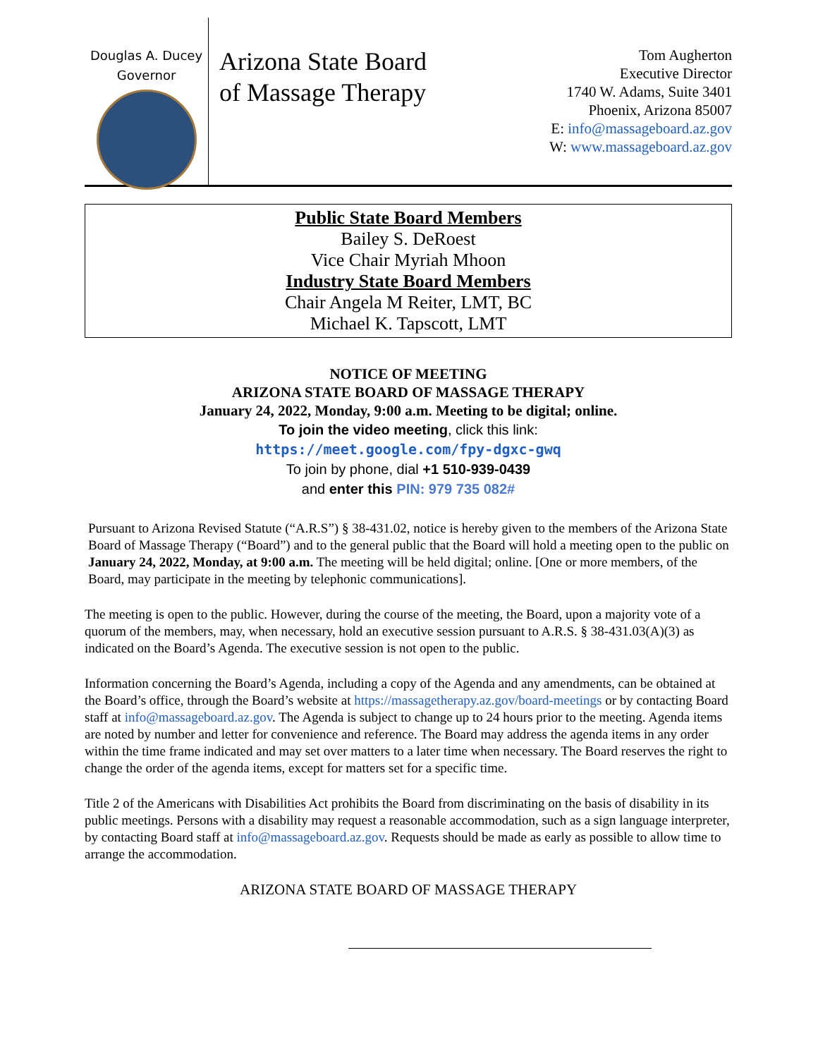Douglas A. Ducey
Governor
Arizona State Board of Massage Therapy
Tom Augherton
Executive Director
1740 W. Adams, Suite 3401
Phoenix, Arizona 85007
E: info@massageboard.az.gov
W: www.massageboard.az.gov
Public State Board Members
Bailey S. DeRoest
Vice Chair Myriah Mhoon
Industry State Board Members
Chair Angela M Reiter, LMT, BC
Michael K. Tapscott, LMT
NOTICE OF MEETING
ARIZONA STATE BOARD OF MASSAGE THERAPY
January 24, 2022, Monday, 9:00 a.m. Meeting to be digital; online.
To join the video meeting, click this link:
https://meet.google.com/fpy-dgxc-gwq
To join by phone, dial +1 510-939-0439
and enter this PIN: 979 735 082#
Pursuant to Arizona Revised Statute (“A.R.S”) § 38-431.02, notice is hereby given to the members of the Arizona State Board of Massage Therapy (“Board”) and to the general public that the Board will hold a meeting open to the public on January 24, 2022, Monday, at 9:00 a.m. The meeting will be held digital; online. [One or more members, of the Board, may participate in the meeting by telephonic communications].
The meeting is open to the public. However, during the course of the meeting, the Board, upon a majority vote of a quorum of the members, may, when necessary, hold an executive session pursuant to A.R.S. § 38-431.03(A)(3) as indicated on the Board’s Agenda. The executive session is not open to the public.
Information concerning the Board’s Agenda, including a copy of the Agenda and any amendments, can be obtained at the Board’s office, through the Board’s website at https://massagetherapy.az.gov/board-meetings or by contacting Board staff at info@massageboard.az.gov. The Agenda is subject to change up to 24 hours prior to the meeting. Agenda items are noted by number and letter for convenience and reference. The Board may address the agenda items in any order within the time frame indicated and may set over matters to a later time when necessary. The Board reserves the right to change the order of the agenda items, except for matters set for a specific time.
Title 2 of the Americans with Disabilities Act prohibits the Board from discriminating on the basis of disability in its public meetings. Persons with a disability may request a reasonable accommodation, such as a sign language interpreter, by contacting Board staff at info@massageboard.az.gov. Requests should be made as early as possible to allow time to arrange the accommodation.
ARIZONA STATE BOARD OF MASSAGE THERAPY